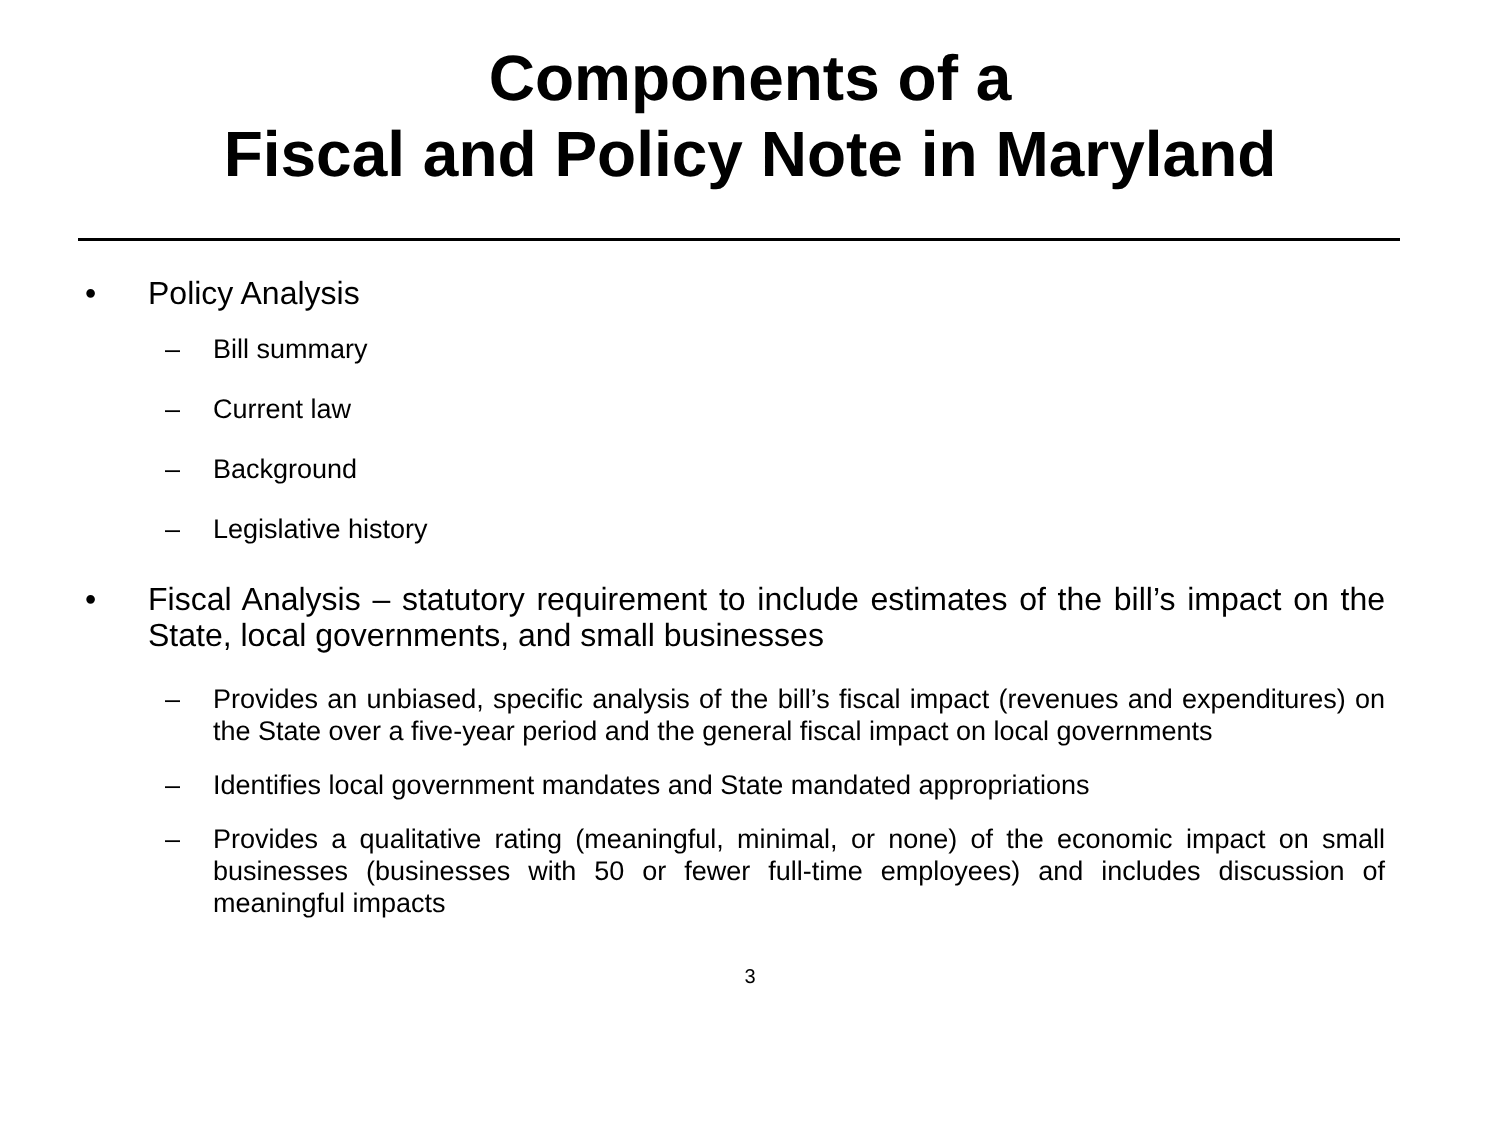Components of a
Fiscal and Policy Note in Maryland
• Policy Analysis
– Bill summary
– Current law
– Background
– Legislative history
• Fiscal Analysis – statutory requirement to include estimates of the bill’s impact on the State, local governments, and small businesses
– Provides an unbiased, specific analysis of the bill’s fiscal impact (revenues and expenditures) on the State over a five-year period and the general fiscal impact on local governments
– Identifies local government mandates and State mandated appropriations
– Provides a qualitative rating (meaningful, minimal, or none) of the economic impact on small businesses (businesses with 50 or fewer full-time employees) and includes discussion of meaningful impacts
3